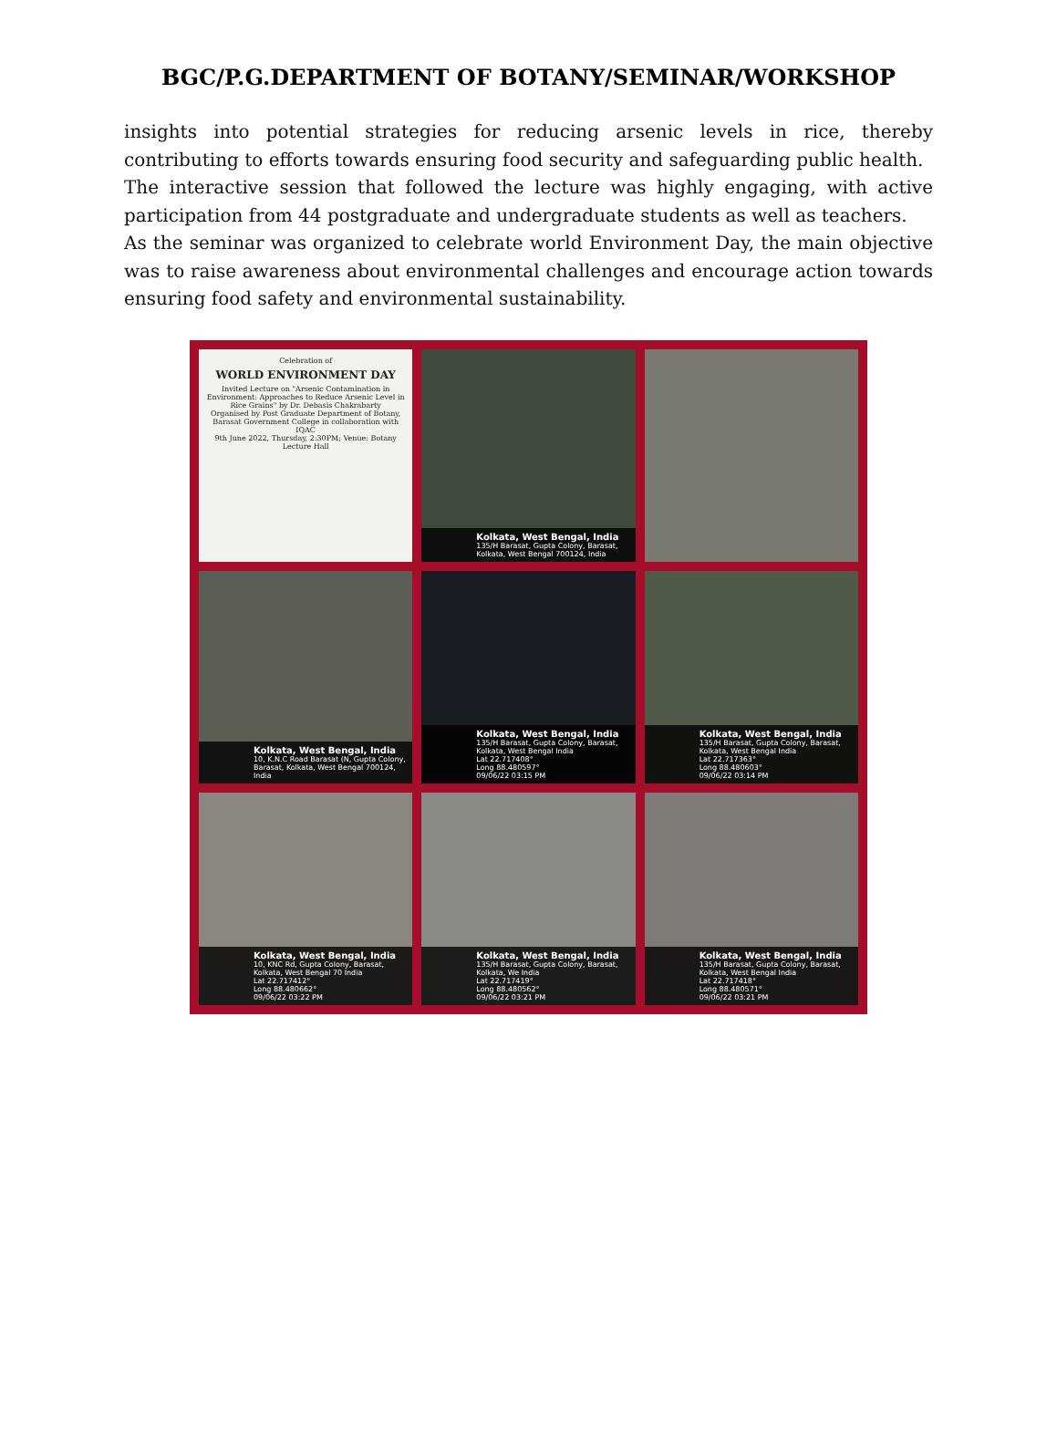BGC/P.G.DEPARTMENT OF BOTANY/SEMINAR/WORKSHOP
insights into potential strategies for reducing arsenic levels in rice, thereby contributing to efforts towards ensuring food security and safeguarding public health.
The interactive session that followed the lecture was highly engaging, with active participation from 44 postgraduate and undergraduate students as well as teachers.
As the seminar was organized to celebrate world Environment Day, the main objective was to raise awareness about environmental challenges and encourage action towards ensuring food safety and environmental sustainability.
Celebration of
WORLD ENVIRONMENT DAY
Invited Lecture on "Arsenic Contamination in Environment: Approaches to Reduce Arsenic Level in Rice Grains" by Dr. Debasis Chakrabarty
Organised by Post Graduate Department of Botany, Barasat Government College in collaboration with IQAC
9th June 2022, Thursday, 2:30PM; Venue: Botany Lecture Hall
Kolkata, West Bengal, India
135/H Barasat, Gupta Colony, Barasat, Kolkata, West Bengal 700124, India
Kolkata, West Bengal, India
10, K.N.C Road Barasat (N, Gupta Colony, Barasat, Kolkata, West Bengal 700124, India
Kolkata, West Bengal, India
135/H Barasat, Gupta Colony, Barasat, Kolkata, West Bengal India
Lat 22.717408°
Long 88.480597°
09/06/22 03:15 PM
Kolkata, West Bengal, India
135/H Barasat, Gupta Colony, Barasat, Kolkata, West Bengal India
Lat 22.717363°
Long 88.480603°
09/06/22 03:14 PM
Kolkata, West Bengal, India
10, KNC Rd, Gupta Colony, Barasat, Kolkata, West Bengal 70 India
Lat 22.717412°
Long 88.480662°
09/06/22 03:22 PM
Kolkata, West Bengal, India
135/H Barasat, Gupta Colony, Barasat, Kolkata, We India
Lat 22.717419°
Long 88.480562°
09/06/22 03:21 PM
Kolkata, West Bengal, India
135/H Barasat, Gupta Colony, Barasat, Kolkata, West Bengal India
Lat 22.717418°
Long 88.480571°
09/06/22 03:21 PM